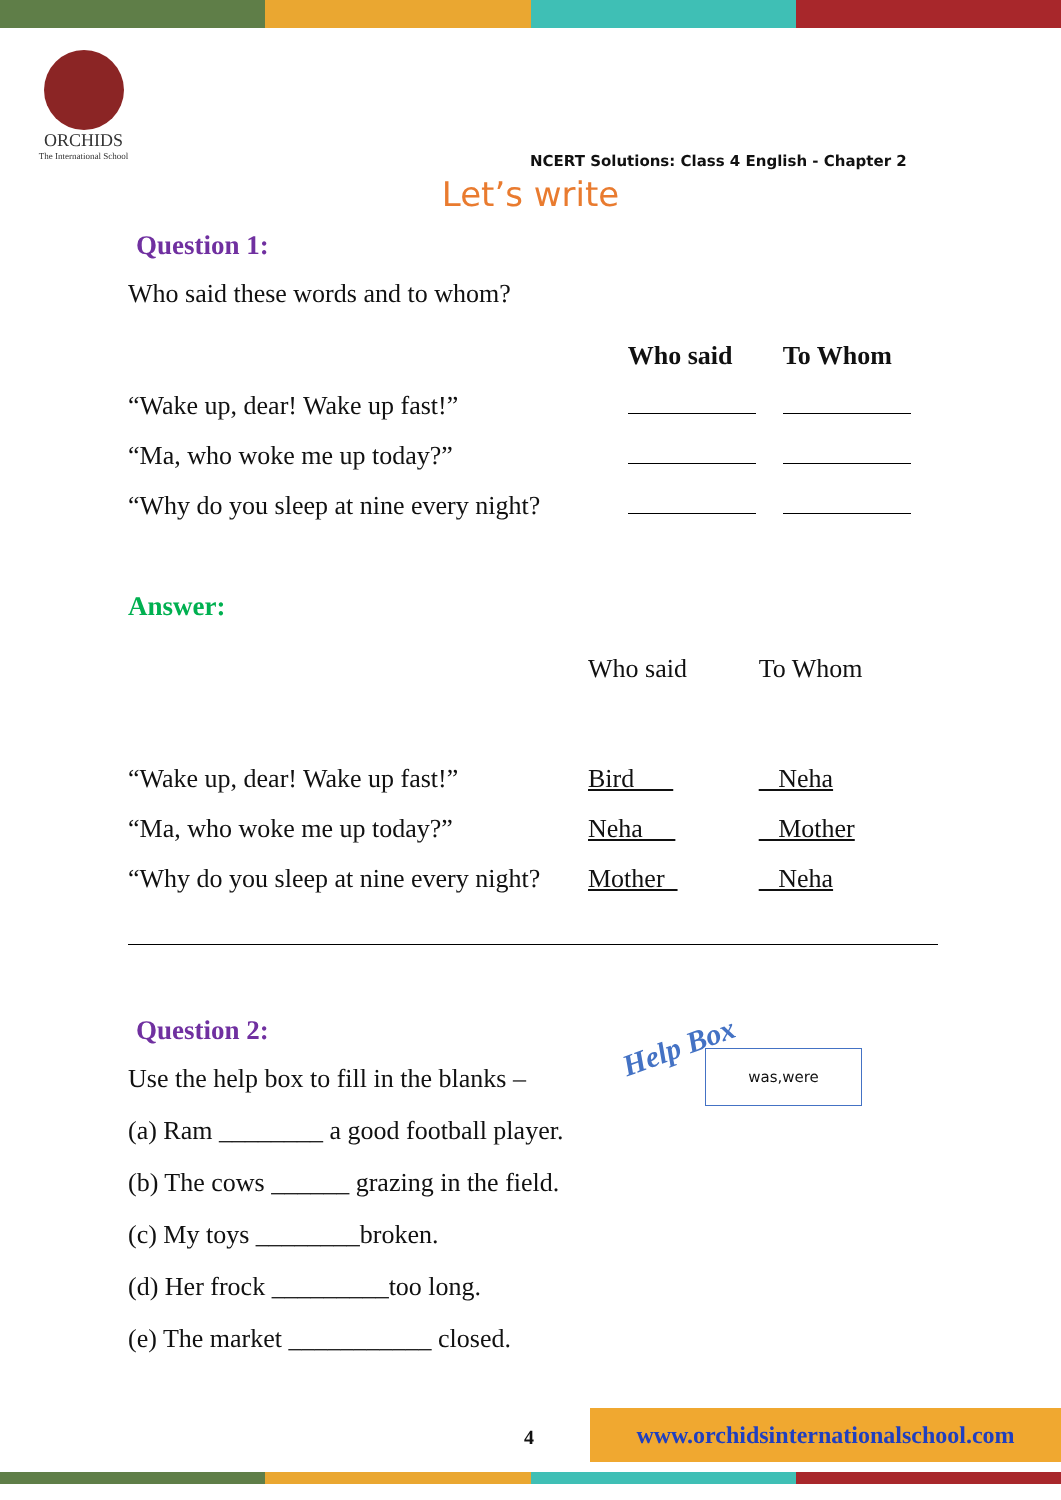ORCHIDS
The International School
NCERT Solutions: Class 4 English - Chapter 2
Let’s write
Question 1:
Who said these words and to whom?
| | Who said | To Whom |
| --- | --- | --- |
| “Wake up, dear! Wake up fast!” | | |
| “Ma, who woke me up today?” | | |
| “Why do you sleep at nine every night? | | |
Answer:
| | Who said | To Whom |
| “Wake up, dear! Wake up fast!” | Bird | Neha |
| “Ma, who woke me up today?” | Neha | Mother |
| “Why do you sleep at nine every night? | Mother | Neha |
Question 2:
Use the help box to fill in the blanks –
(a) Ram ________ a good football player.
(b) The cows ______ grazing in the field.
(c) My toys ________broken.
(d) Her frock _________too long.
(e) The market ___________ closed.
Help Box was,were
4
www.orchidsinternationalschool.com